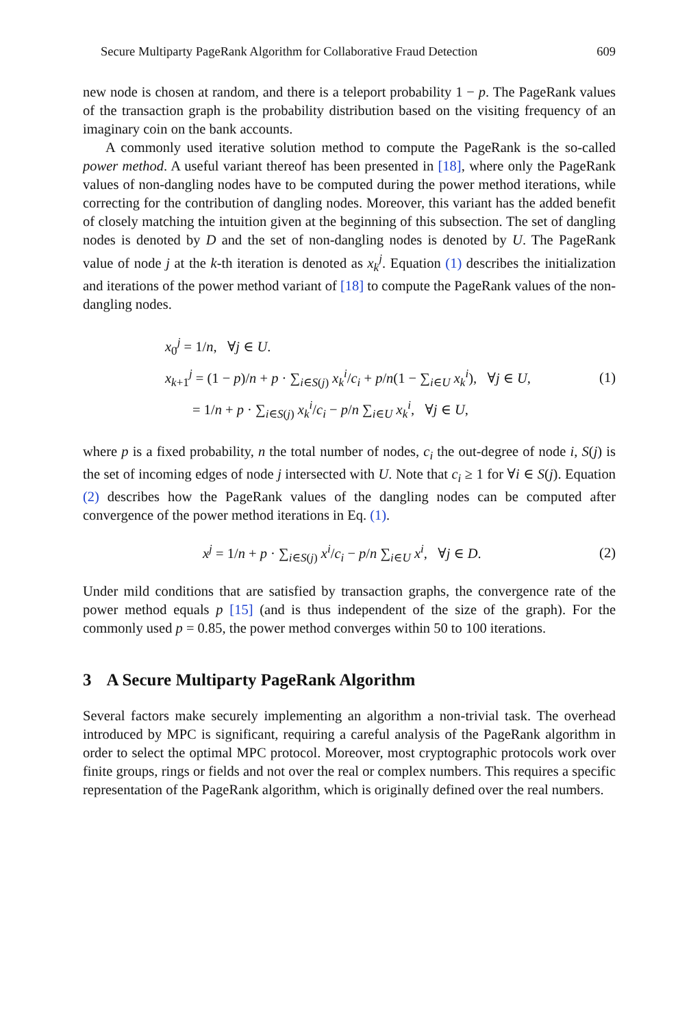Secure Multiparty PageRank Algorithm for Collaborative Fraud Detection 609
new node is chosen at random, and there is a teleport probability 1 − p. The PageRank values of the transaction graph is the probability distribution based on the visiting frequency of an imaginary coin on the bank accounts.
A commonly used iterative solution method to compute the PageRank is the so-called power method. A useful variant thereof has been presented in [18], where only the PageRank values of non-dangling nodes have to be computed during the power method iterations, while correcting for the contribution of dangling nodes. Moreover, this variant has the added benefit of closely matching the intuition given at the beginning of this subsection. The set of dangling nodes is denoted by D and the set of non-dangling nodes is denoted by U. The PageRank value of node j at the k-th iteration is denoted as x<sub>k</sub><sup>j</sup>. Equation (1) describes the initialization and iterations of the power method variant of [18] to compute the PageRank values of the non-dangling nodes.
x<sub>0</sub><sup>j</sup> = 1/n, ∀j ∈ U.
x<sub>k+1</sub><sup>j</sup> = (1 − p)/n + p · ∑<sub>i∈S(j)</sub> x<sub>k</sub><sup>i</sup>/c<sub>i</sub> + p/n(1 − ∑<sub>i∈U</sub> x<sub>k</sub><sup>i</sup>), ∀j ∈ U,
= 1/n + p · ∑<sub>i∈S(j)</sub> x<sub>k</sub><sup>i</sup>/c<sub>i</sub> − p/n ∑<sub>i∈U</sub> x<sub>k</sub><sup>i</sup>, ∀j ∈ U,
(1)
where p is a fixed probability, n the total number of nodes, c<sub>i</sub> the out-degree of node i, S(j) is the set of incoming edges of node j intersected with U. Note that c<sub>i</sub> ≥ 1 for ∀i ∈ S(j). Equation (2) describes how the PageRank values of the dangling nodes can be computed after convergence of the power method iterations in Eq. (1).
x<sup>j</sup> = 1/n + p · ∑<sub>i∈S(j)</sub> x<sup>i</sup>/c<sub>i</sub> − p/n ∑<sub>i∈U</sub> x<sup>i</sup>, ∀j ∈ D.
(2)
Under mild conditions that are satisfied by transaction graphs, the convergence rate of the power method equals p [15] (and is thus independent of the size of the graph). For the commonly used p = 0.85, the power method converges within 50 to 100 iterations.
3 A Secure Multiparty PageRank Algorithm
Several factors make securely implementing an algorithm a non-trivial task. The overhead introduced by MPC is significant, requiring a careful analysis of the PageRank algorithm in order to select the optimal MPC protocol. Moreover, most cryptographic protocols work over finite groups, rings or fields and not over the real or complex numbers. This requires a specific representation of the PageRank algorithm, which is originally defined over the real numbers.